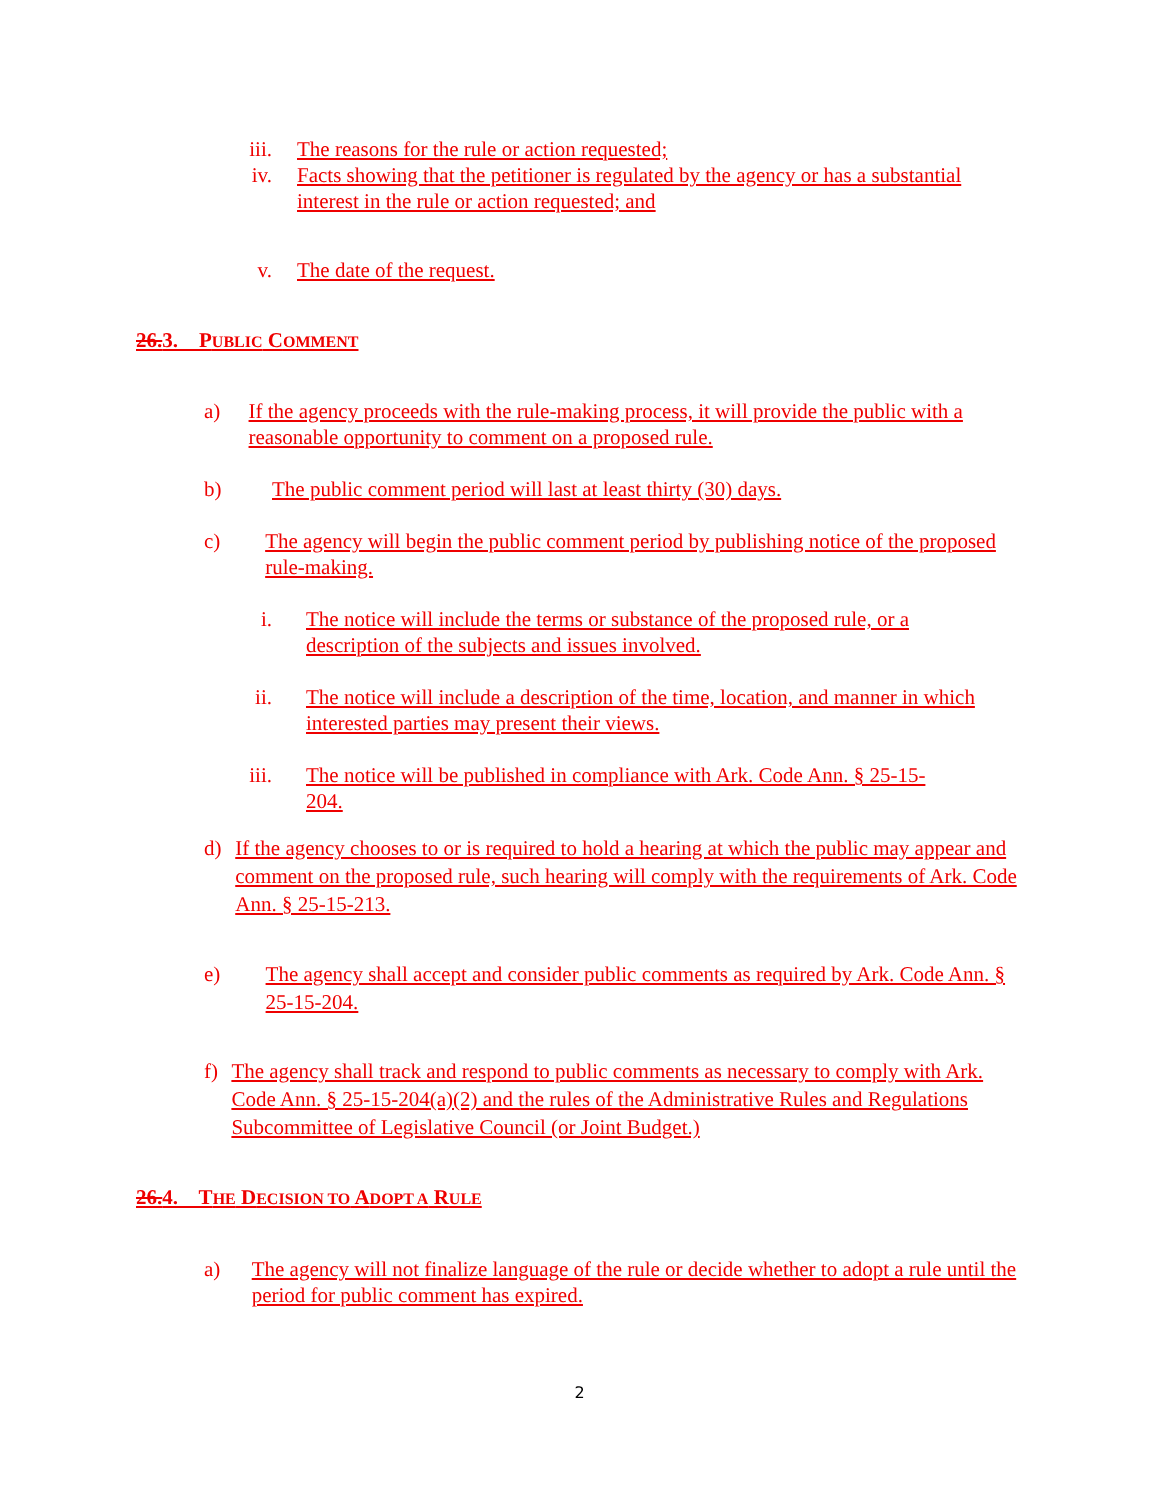iii. The reasons for the rule or action requested;
iv. Facts showing that the petitioner is regulated by the agency or has a substantial interest in the rule or action requested; and
v. The date of the request.
26. 3. PUBLIC COMMENT
a) If the agency proceeds with the rule-making process, it will provide the public with a reasonable opportunity to comment on a proposed rule.
b) The public comment period will last at least thirty (30) days.
c) The agency will begin the public comment period by publishing notice of the proposed rule-making.
i. The notice will include the terms or substance of the proposed rule, or a description of the subjects and issues involved.
ii. The notice will include a description of the time, location, and manner in which interested parties may present their views.
iii. The notice will be published in compliance with Ark. Code Ann. § 25-15-204.
d) If the agency chooses to or is required to hold a hearing at which the public may appear and comment on the proposed rule, such hearing will comply with the requirements of Ark. Code Ann. § 25-15-213.
e) The agency shall accept and consider public comments as required by Ark. Code Ann. § 25-15-204.
f) The agency shall track and respond to public comments as necessary to comply with Ark. Code Ann. § 25-15-204(a)(2) and the rules of the Administrative Rules and Regulations Subcommittee of Legislative Council (or Joint Budget.)
26. 4. THE DECISION TO ADOPT A RULE
a) The agency will not finalize language of the rule or decide whether to adopt a rule until the period for public comment has expired.
2